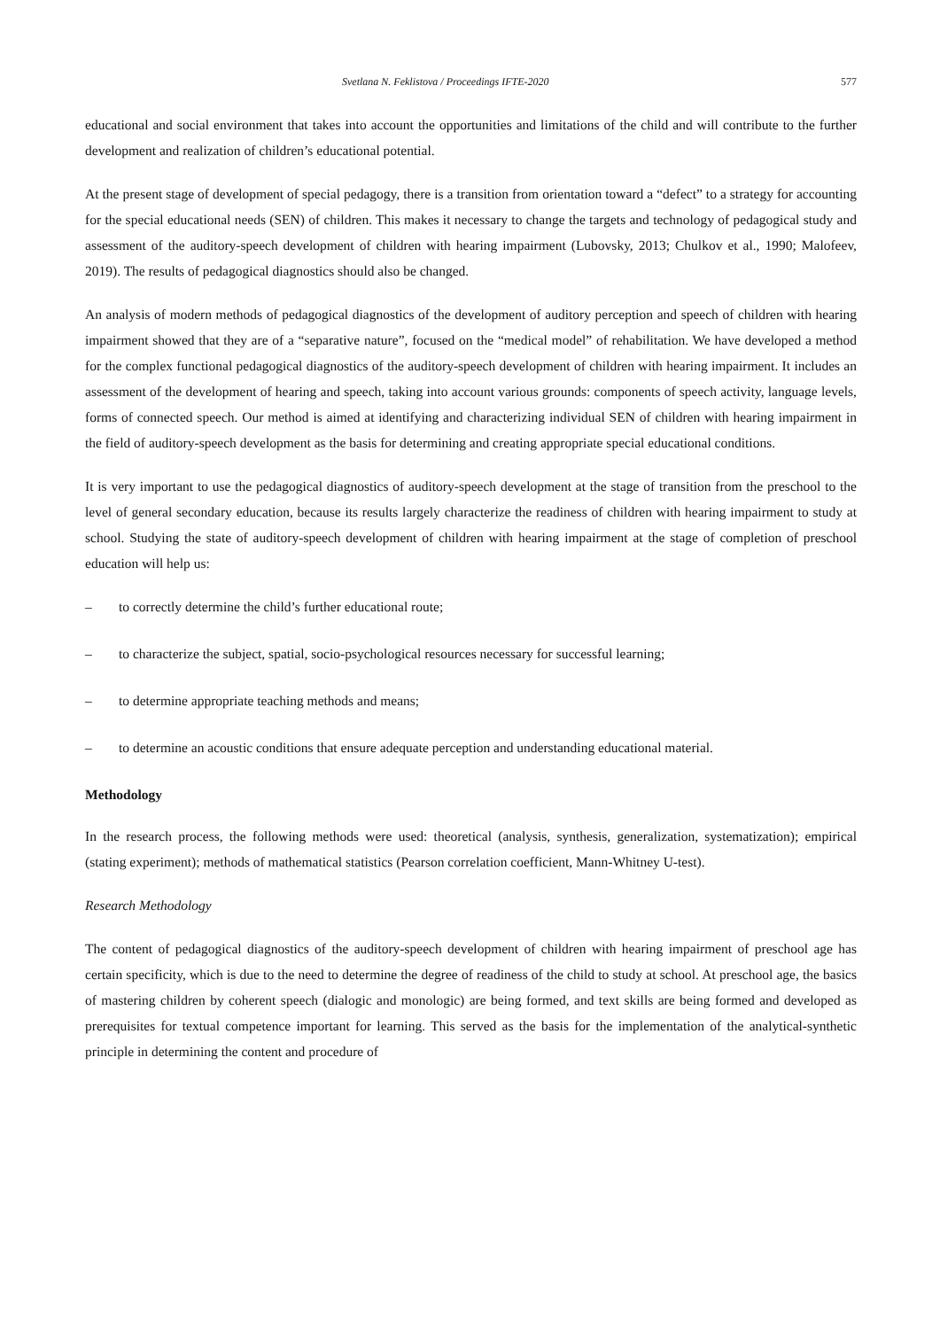Svetlana N. Feklistova / Proceedings IFTE-2020 577
educational and social environment that takes into account the opportunities and limitations of the child and will contribute to the further development and realization of children’s educational potential.
At the present stage of development of special pedagogy, there is a transition from orientation toward a “defect” to a strategy for accounting for the special educational needs (SEN) of children. This makes it necessary to change the targets and technology of pedagogical study and assessment of the auditory-speech development of children with hearing impairment (Lubovsky, 2013; Chulkov et al., 1990; Malofeev, 2019). The results of pedagogical diagnostics should also be changed.
An analysis of modern methods of pedagogical diagnostics of the development of auditory perception and speech of children with hearing impairment showed that they are of a “separative nature”, focused on the “medical model” of rehabilitation. We have developed a method for the complex functional pedagogical diagnostics of the auditory-speech development of children with hearing impairment. It includes an assessment of the development of hearing and speech, taking into account various grounds: components of speech activity, language levels, forms of connected speech. Our method is aimed at identifying and characterizing individual SEN of children with hearing impairment in the field of auditory-speech development as the basis for determining and creating appropriate special educational conditions.
It is very important to use the pedagogical diagnostics of auditory-speech development at the stage of transition from the preschool to the level of general secondary education, because its results largely characterize the readiness of children with hearing impairment to study at school. Studying the state of auditory-speech development of children with hearing impairment at the stage of completion of preschool education will help us:
– to correctly determine the child’s further educational route;
– to characterize the subject, spatial, socio-psychological resources necessary for successful learning;
– to determine appropriate teaching methods and means;
– to determine an acoustic conditions that ensure adequate perception and understanding educational material.
Methodology
In the research process, the following methods were used: theoretical (analysis, synthesis, generalization, systematization); empirical (stating experiment); methods of mathematical statistics (Pearson correlation coefficient, Mann-Whitney U-test).
Research Methodology
The content of pedagogical diagnostics of the auditory-speech development of children with hearing impairment of preschool age has certain specificity, which is due to the need to determine the degree of readiness of the child to study at school. At preschool age, the basics of mastering children by coherent speech (dialogic and monologic) are being formed, and text skills are being formed and developed as prerequisites for textual competence important for learning. This served as the basis for the implementation of the analytical-synthetic principle in determining the content and procedure of